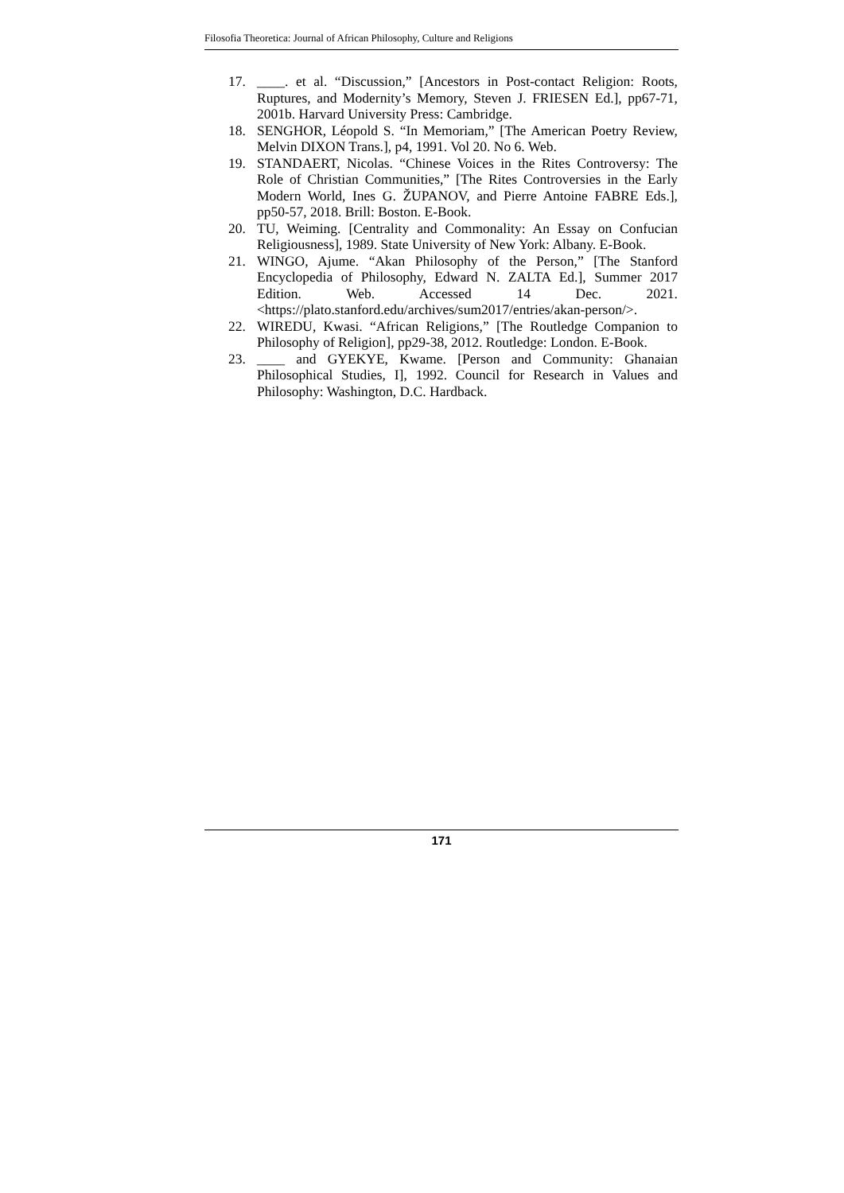Filosofia Theoretica: Journal of African Philosophy, Culture and Religions
17. ____. et al. “Discussion,” [Ancestors in Post-contact Religion: Roots, Ruptures, and Modernity’s Memory, Steven J. FRIESEN Ed.], pp67-71, 2001b. Harvard University Press: Cambridge.
18. SENGHOR, Léopold S. “In Memoriam,” [The American Poetry Review, Melvin DIXON Trans.], p4, 1991. Vol 20. No 6. Web.
19. STANDAERT, Nicolas. “Chinese Voices in the Rites Controversy: The Role of Christian Communities,” [The Rites Controversies in the Early Modern World, Ines G. ŽUPANOV, and Pierre Antoine FABRE Eds.], pp50-57, 2018. Brill: Boston. E-Book.
20. TU, Weiming. [Centrality and Commonality: An Essay on Confucian Religiousness], 1989. State University of New York: Albany. E-Book.
21. WINGO, Ajume. “Akan Philosophy of the Person,” [The Stanford Encyclopedia of Philosophy, Edward N. ZALTA Ed.], Summer 2017 Edition. Web. Accessed 14 Dec. 2021. <https://plato.stanford.edu/archives/sum2017/entries/akan-person/>.
22. WIREDU, Kwasi. “African Religions,” [The Routledge Companion to Philosophy of Religion], pp29-38, 2012. Routledge: London. E-Book.
23. ____ and GYEKYE, Kwame. [Person and Community: Ghanaian Philosophical Studies, I], 1992. Council for Research in Values and Philosophy: Washington, D.C. Hardback.
171